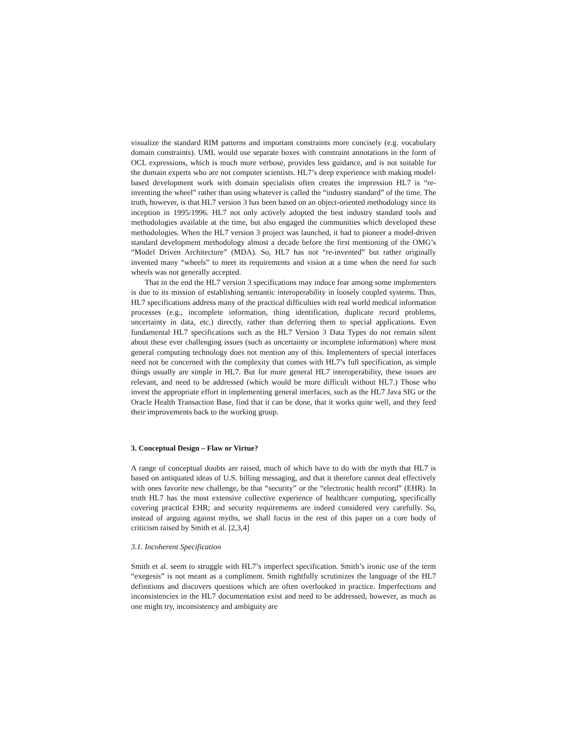visualize the standard RIM patterns and important constraints more concisely (e.g. vocabulary domain constraints). UML would use separate boxes with constraint annotations in the form of OCL expressions, which is much more verbose, provides less guidance, and is not suitable for the domain experts who are not computer scientists. HL7’s deep experience with making model-based development work with domain specialists often creates the impression HL7 is “re-inventing the wheel” rather than using whatever is called the “industry standard” of the time. The truth, however, is that HL7 version 3 has been based on an object-oriented methodology since its inception in 1995/1996. HL7 not only actively adopted the best industry standard tools and methodologies available at the time, but also engaged the communities which developed these methodologies. When the HL7 version 3 project was launched, it had to pioneer a model-driven standard development methodology almost a decade before the first mentioning of the OMG’s “Model Driven Architecture” (MDA). So, HL7 has not “re-invented” but rather originally invented many “wheels” to meet its requirements and vision at a time when the need for such wheels was not generally accepted.
That in the end the HL7 version 3 specifications may induce fear among some implementers is due to its mission of establishing semantic interoperability in loosely coupled systems. Thus, HL7 specifications address many of the practical difficulties with real world medical information processes (e.g., incomplete information, thing identification, duplicate record problems, uncertainty in data, etc.) directly, rather than deferring them to special applications. Even fundamental HL7 specifications such as the HL7 Version 3 Data Types do not remain silent about these ever challenging issues (such as uncertainty or incomplete information) where most general computing technology does not mention any of this. Implementers of special interfaces need not be concerned with the complexity that comes with HL7’s full specification, as simple things usually are simple in HL7. But for more general HL7 interoperability, these issues are relevant, and need to be addressed (which would be more difficult without HL7.) Those who invest the appropriate effort in implementing general interfaces, such as the HL7 Java SIG or the Oracle Health Transaction Base, find that it can be done, that it works quite well, and they feed their improvements back to the working group.
3. Conceptual Design – Flaw or Virtue?
A range of conceptual doubts are raised, much of which have to do with the myth that HL7 is based on antiquated ideas of U.S. billing messaging, and that it therefore cannot deal effectively with ones favorite new challenge, be that “security” or the “electronic health record” (EHR). In truth HL7 has the most extensive collective experience of healthcare computing, specifically covering practical EHR; and security requirements are indeed considered very carefully. So, instead of arguing against myths, we shall focus in the rest of this paper on a core body of criticism raised by Smith et al. [2,3,4]
3.1. Incoherent Specification
Smith et al. seem to struggle with HL7’s imperfect specification. Smith’s ironic use of the term “exegesis” is not meant as a compliment. Smith rightfully scrutinizes the language of the HL7 definitions and discovers questions which are often overlooked in practice. Imperfections and inconsistencies in the HL7 documentation exist and need to be addressed, however, as much as one might try, inconsistency and ambiguity are